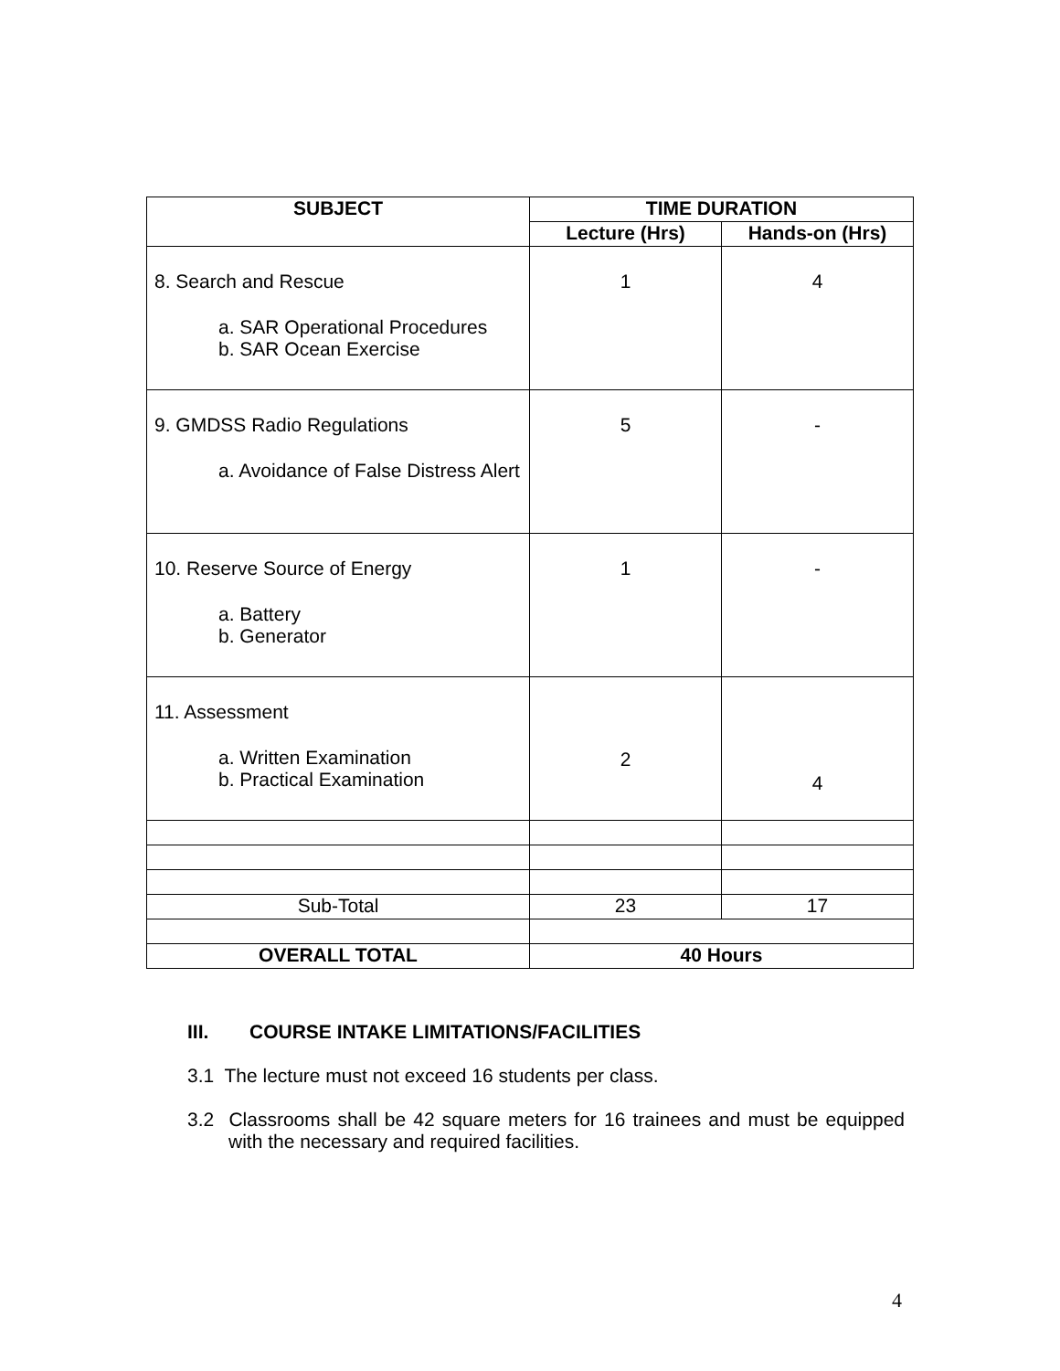| SUBJECT | TIME DURATION | |
| --- | --- | --- |
| | Lecture (Hrs) | Hands-on (Hrs) |
| 8. Search and Rescue a. SAR Operational Procedures b. SAR Ocean Exercise | 1 | 4 |
| 9. GMDSS Radio Regulations a. Avoidance of False Distress Alert | 5 | - |
| 10. Reserve Source of Energy a. Battery b. Generator | 1 | - |
| 11. Assessment a. Written Examination b. Practical Examination | 2 | 4 |
| Sub-Total | 23 | 17 |
| OVERALL TOTAL | 40 Hours | |
III. COURSE INTAKE LIMITATIONS/FACILITIES
3.1 The lecture must not exceed 16 students per class.
3.2 Classrooms shall be 42 square meters for 16 trainees and must be equipped with the necessary and required facilities.
4